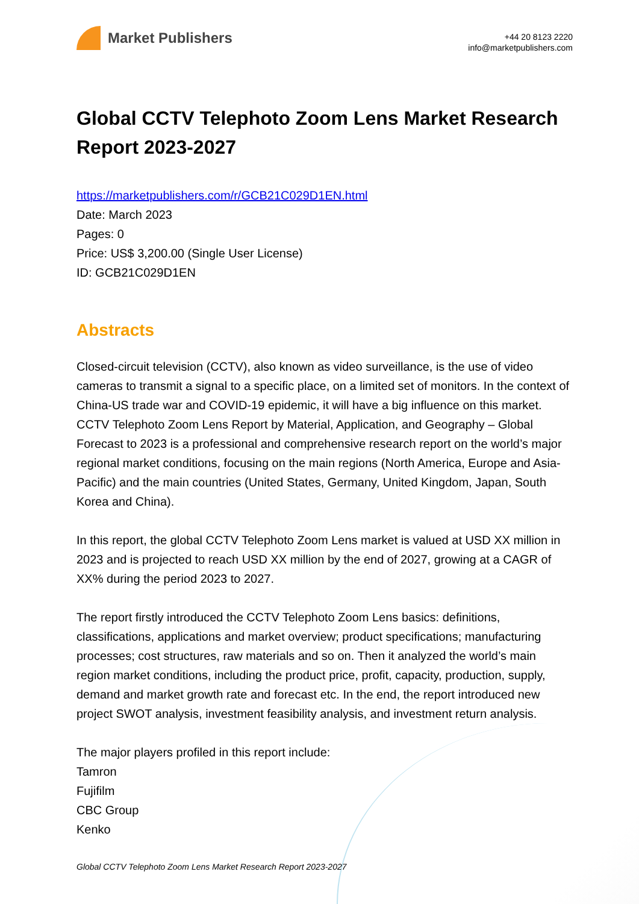Market Publishers
+44 20 8123 2220
info@marketpublishers.com
Global CCTV Telephoto Zoom Lens Market Research Report 2023-2027
https://marketpublishers.com/r/GCB21C029D1EN.html
Date: March 2023
Pages: 0
Price: US$ 3,200.00 (Single User License)
ID: GCB21C029D1EN
Abstracts
Closed-circuit television (CCTV), also known as video surveillance, is the use of video cameras to transmit a signal to a specific place, on a limited set of monitors. In the context of China-US trade war and COVID-19 epidemic, it will have a big influence on this market. CCTV Telephoto Zoom Lens Report by Material, Application, and Geography – Global Forecast to 2023 is a professional and comprehensive research report on the world’s major regional market conditions, focusing on the main regions (North America, Europe and Asia-Pacific) and the main countries (United States, Germany, United Kingdom, Japan, South Korea and China).
In this report, the global CCTV Telephoto Zoom Lens market is valued at USD XX million in 2023 and is projected to reach USD XX million by the end of 2027, growing at a CAGR of XX% during the period 2023 to 2027.
The report firstly introduced the CCTV Telephoto Zoom Lens basics: definitions, classifications, applications and market overview; product specifications; manufacturing processes; cost structures, raw materials and so on. Then it analyzed the world’s main region market conditions, including the product price, profit, capacity, production, supply, demand and market growth rate and forecast etc. In the end, the report introduced new project SWOT analysis, investment feasibility analysis, and investment return analysis.
The major players profiled in this report include:
Tamron
Fujifilm
CBC Group
Kenko
Global CCTV Telephoto Zoom Lens Market Research Report 2023-2027